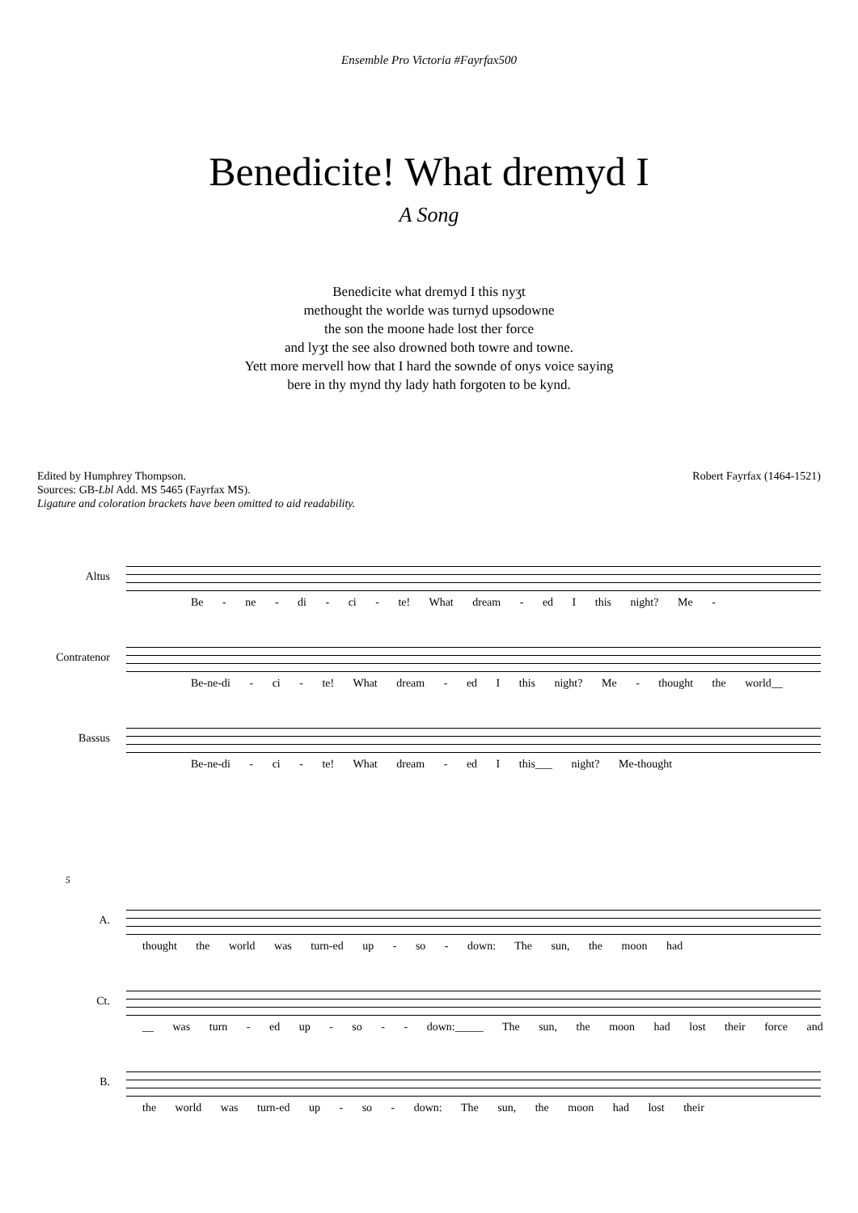Ensemble Pro Victoria #Fayrfax500
Benedicite! What dremyd I
A Song
Benedicite what dremyd I this nyʒt
methought the worlde was turnyd upsodowne
the son the moone hade lost ther force
and lyʒt the see also drowned both towre and towne.
Yett more mervell how that I hard the sownde of onys voice saying
bere in thy mynd thy lady hath forgoten to be kynd.
Edited by Humphrey Thompson.
Sources: GB-Lbl Add. MS 5465 (Fayrfax MS).
Ligature and coloration brackets have been omitted to aid readability.
Robert Fayrfax (1464-1521)
Altus
Be - ne - di - ci - te! What dream - ed I this night? Me -
Contratenor
Be-ne-di - ci - te! What dream - ed I this night? Me - thought the world__
Bassus
Be-ne-di - ci - te! What dream - ed I this___ night? Me-thought
5
A.
thought the world was turn-ed up - so - down: The sun, the moon had
Ct.
__ was turn - ed up - so - - down:_____ The sun, the moon had lost their force and
B.
the world was turn-ed up - so - down: The sun, the moon had lost their